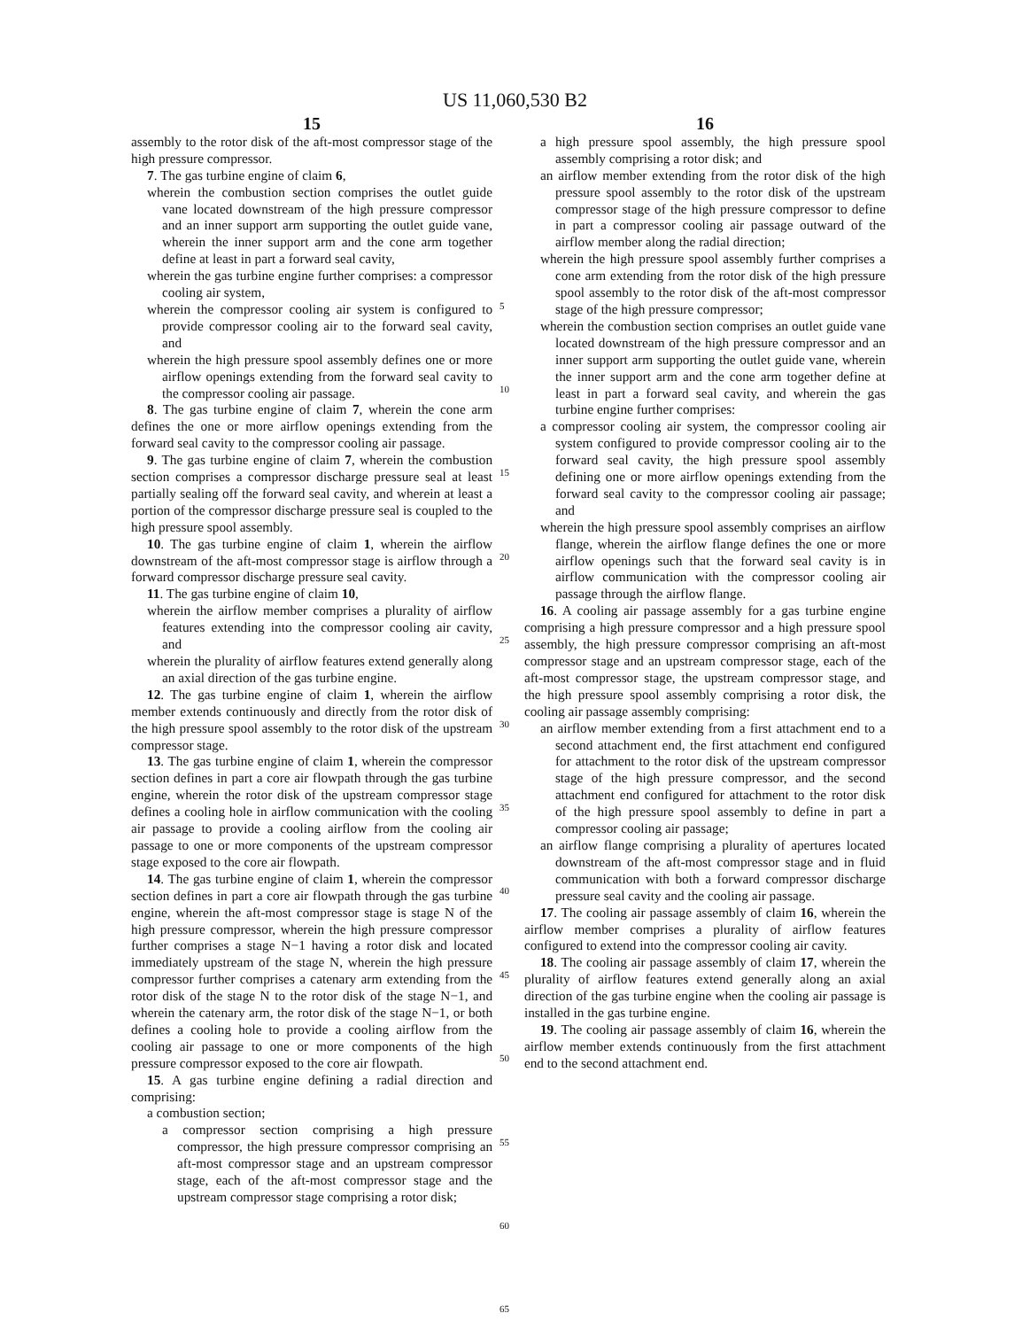US 11,060,530 B2
15
assembly to the rotor disk of the aft-most compressor stage of the high pressure compressor.
7. The gas turbine engine of claim 6,
wherein the combustion section comprises the outlet guide vane located downstream of the high pressure compressor and an inner support arm supporting the outlet guide vane, wherein the inner support arm and the cone arm together define at least in part a forward seal cavity,
wherein the gas turbine engine further comprises: a compressor cooling air system,
wherein the compressor cooling air system is configured to provide compressor cooling air to the forward seal cavity, and
wherein the high pressure spool assembly defines one or more airflow openings extending from the forward seal cavity to the compressor cooling air passage.
8. The gas turbine engine of claim 7, wherein the cone arm defines the one or more airflow openings extending from the forward seal cavity to the compressor cooling air passage.
9. The gas turbine engine of claim 7, wherein the combustion section comprises a compressor discharge pressure seal at least partially sealing off the forward seal cavity, and wherein at least a portion of the compressor discharge pressure seal is coupled to the high pressure spool assembly.
10. The gas turbine engine of claim 1, wherein the airflow downstream of the aft-most compressor stage is airflow through a forward compressor discharge pressure seal cavity.
11. The gas turbine engine of claim 10,
wherein the airflow member comprises a plurality of airflow features extending into the compressor cooling air cavity, and
wherein the plurality of airflow features extend generally along an axial direction of the gas turbine engine.
12. The gas turbine engine of claim 1, wherein the airflow member extends continuously and directly from the rotor disk of the high pressure spool assembly to the rotor disk of the upstream compressor stage.
13. The gas turbine engine of claim 1, wherein the compressor section defines in part a core air flowpath through the gas turbine engine, wherein the rotor disk of the upstream compressor stage defines a cooling hole in airflow communication with the cooling air passage to provide a cooling airflow from the cooling air passage to one or more components of the upstream compressor stage exposed to the core air flowpath.
14. The gas turbine engine of claim 1, wherein the compressor section defines in part a core air flowpath through the gas turbine engine, wherein the aft-most compressor stage is stage N of the high pressure compressor, wherein the high pressure compressor further comprises a stage N−1 having a rotor disk and located immediately upstream of the stage N, wherein the high pressure compressor further comprises a catenary arm extending from the rotor disk of the stage N to the rotor disk of the stage N−1, and wherein the catenary arm, the rotor disk of the stage N−1, or both defines a cooling hole to provide a cooling airflow from the cooling air passage to one or more components of the high pressure compressor exposed to the core air flowpath.
15. A gas turbine engine defining a radial direction and comprising:
a combustion section;
a compressor section comprising a high pressure compressor, the high pressure compressor comprising an aft-most compressor stage and an upstream compressor stage, each of the aft-most compressor stage and the upstream compressor stage comprising a rotor disk;
5
10
15
20
25
30
35
40
45
50
55
60
65
16
a high pressure spool assembly, the high pressure spool assembly comprising a rotor disk; and
an airflow member extending from the rotor disk of the high pressure spool assembly to the rotor disk of the upstream compressor stage of the high pressure compressor to define in part a compressor cooling air passage outward of the airflow member along the radial direction;
wherein the high pressure spool assembly further comprises a cone arm extending from the rotor disk of the high pressure spool assembly to the rotor disk of the aft-most compressor stage of the high pressure compressor;
wherein the combustion section comprises an outlet guide vane located downstream of the high pressure compressor and an inner support arm supporting the outlet guide vane, wherein the inner support arm and the cone arm together define at least in part a forward seal cavity, and wherein the gas turbine engine further comprises:
a compressor cooling air system, the compressor cooling air system configured to provide compressor cooling air to the forward seal cavity, the high pressure spool assembly defining one or more airflow openings extending from the forward seal cavity to the compressor cooling air passage; and
wherein the high pressure spool assembly comprises an airflow flange, wherein the airflow flange defines the one or more airflow openings such that the forward seal cavity is in airflow communication with the compressor cooling air passage through the airflow flange.
16. A cooling air passage assembly for a gas turbine engine comprising a high pressure compressor and a high pressure spool assembly, the high pressure compressor comprising an aft-most compressor stage and an upstream compressor stage, each of the aft-most compressor stage, the upstream compressor stage, and the high pressure spool assembly comprising a rotor disk, the cooling air passage assembly comprising:
an airflow member extending from a first attachment end to a second attachment end, the first attachment end configured for attachment to the rotor disk of the upstream compressor stage of the high pressure compressor, and the second attachment end configured for attachment to the rotor disk of the high pressure spool assembly to define in part a compressor cooling air passage;
an airflow flange comprising a plurality of apertures located downstream of the aft-most compressor stage and in fluid communication with both a forward compressor discharge pressure seal cavity and the cooling air passage.
17. The cooling air passage assembly of claim 16, wherein the airflow member comprises a plurality of airflow features configured to extend into the compressor cooling air cavity.
18. The cooling air passage assembly of claim 17, wherein the plurality of airflow features extend generally along an axial direction of the gas turbine engine when the cooling air passage is installed in the gas turbine engine.
19. The cooling air passage assembly of claim 16, wherein the airflow member extends continuously from the first attachment end to the second attachment end.